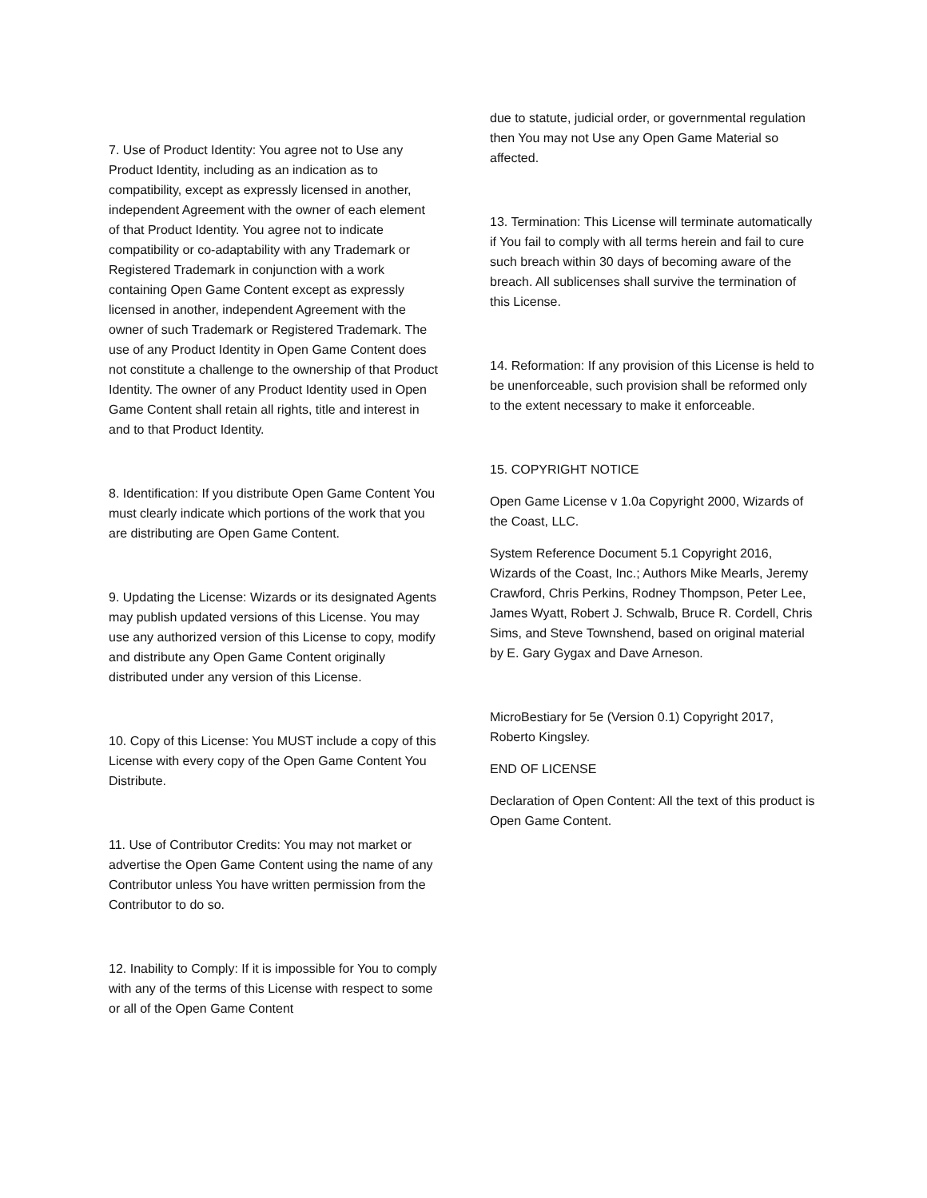7. Use of Product Identity: You agree not to Use any Product Identity, including as an indication as to compatibility, except as expressly licensed in another, independent Agreement with the owner of each element of that Product Identity. You agree not to indicate compatibility or co-adaptability with any Trademark or Registered Trademark in conjunction with a work containing Open Game Content except as expressly licensed in another, independent Agreement with the owner of such Trademark or Registered Trademark. The use of any Product Identity in Open Game Content does not constitute a challenge to the ownership of that Product Identity. The owner of any Product Identity used in Open Game Content shall retain all rights, title and interest in and to that Product Identity.
8. Identification: If you distribute Open Game Content You must clearly indicate which portions of the work that you are distributing are Open Game Content.
9. Updating the License: Wizards or its designated Agents may publish updated versions of this License. You may use any authorized version of this License to copy, modify and distribute any Open Game Content originally distributed under any version of this License.
10. Copy of this License: You MUST include a copy of this License with every copy of the Open Game Content You Distribute.
11. Use of Contributor Credits: You may not market or advertise the Open Game Content using the name of any Contributor unless You have written permission from the Contributor to do so.
12. Inability to Comply: If it is impossible for You to comply with any of the terms of this License with respect to some or all of the Open Game Content
due to statute, judicial order, or governmental regulation then You may not Use any Open Game Material so affected.
13. Termination: This License will terminate automatically if You fail to comply with all terms herein and fail to cure such breach within 30 days of becoming aware of the breach. All sublicenses shall survive the termination of this License.
14. Reformation: If any provision of this License is held to be unenforceable, such provision shall be reformed only to the extent necessary to make it enforceable.
15. COPYRIGHT NOTICE
Open Game License v 1.0a Copyright 2000, Wizards of the Coast, LLC.
System Reference Document 5.1 Copyright 2016, Wizards of the Coast, Inc.; Authors Mike Mearls, Jeremy Crawford, Chris Perkins, Rodney Thompson, Peter Lee, James Wyatt, Robert J. Schwalb, Bruce R. Cordell, Chris Sims, and Steve Townshend, based on original material by E. Gary Gygax and Dave Arneson.
MicroBestiary for 5e (Version 0.1) Copyright 2017, Roberto Kingsley.
END OF LICENSE
Declaration of Open Content: All the text of this product is Open Game Content.